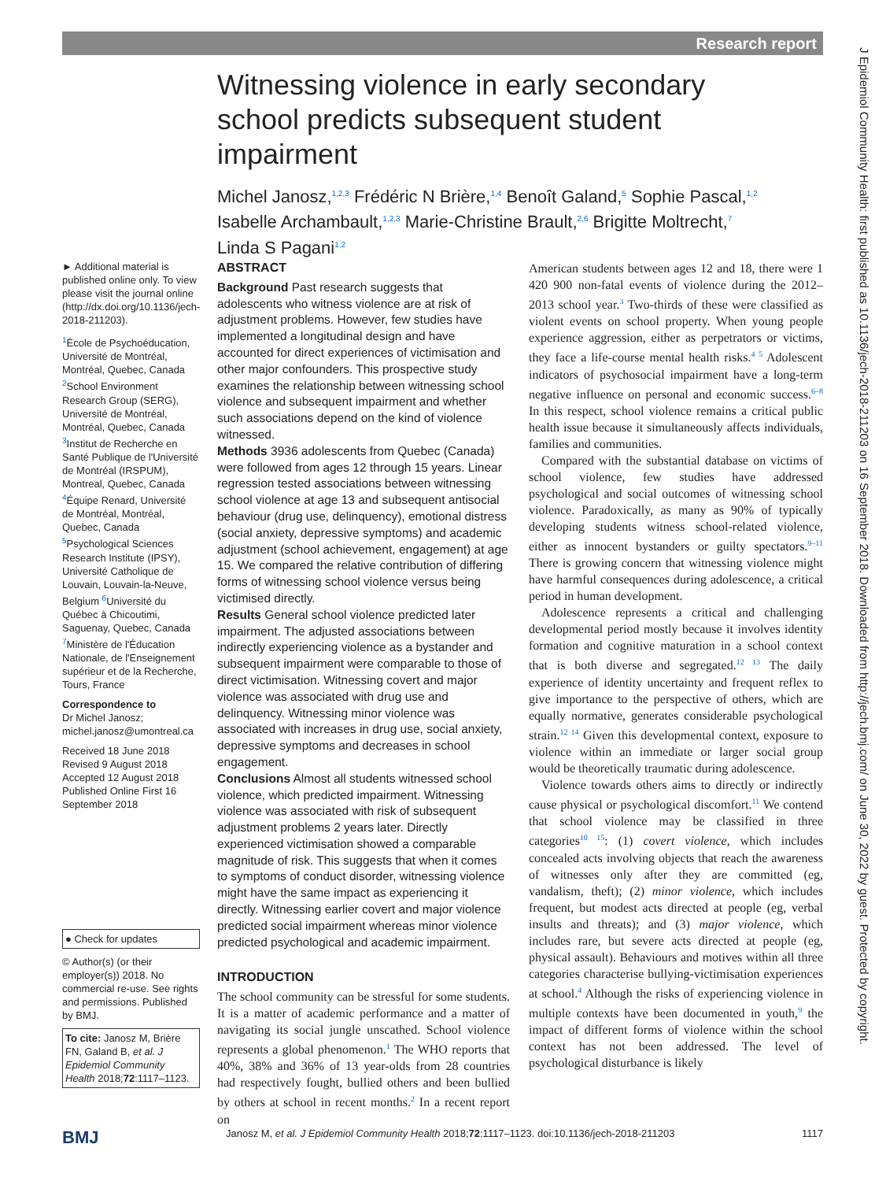Research report
Witnessing violence in early secondary school predicts subsequent student impairment
Michel Janosz,<sup>1,2,3</sup> Frédéric N Brière,<sup>1,4</sup> Benoît Galand,<sup>5</sup> Sophie Pascal,<sup>1,2</sup> Isabelle Archambault,<sup>1,2,3</sup> Marie-Christine Brault,<sup>2,6</sup> Brigitte Moltrecht,<sup>7</sup> Linda S Pagani<sup>1,2</sup>
► Additional material is published online only. To view please visit the journal online (http://dx.doi.org/10.1136/jech-2018-211203).
<sup>1</sup> École de Psychoéducation, Université de Montréal, Montréal, Quebec, Canada <sup>2</sup>School Environment Research Group (SERG), Université de Montréal, Montréal, Quebec, Canada <sup>3</sup>Institut de Recherche en Santé Publique de l'Université de Montréal (IRSPUM), Montreal, Quebec, Canada <sup>4</sup>Équipe Renard, Université de Montréal, Montréal, Quebec, Canada <sup>5</sup>Psychological Sciences Research Institute (IPSY), Université Catholique de Louvain, Louvain-la-Neuve, Belgium <sup>6</sup>Université du Québec à Chicoutimi, Saguenay, Quebec, Canada <sup>7</sup>Ministère de l'Éducation Nationale, de l'Enseignement supérieur et de la Recherche, Tours, France
Correspondence to
Dr Michel Janosz; michel.janosz@umontreal.ca
Received 18 June 2018
Revised 9 August 2018
Accepted 12 August 2018
Published Online First 16 September 2018
● Check for updates
© Author(s) (or their employer(s)) 2018. No commercial re-use. See rights and permissions. Published by BMJ.
To cite: Janosz M, Brière FN, Galand B, et al. J Epidemiol Community Health 2018;72:1117–1123.
ABSTRACT
Background Past research suggests that adolescents who witness violence are at risk of adjustment problems. However, few studies have implemented a longitudinal design and have accounted for direct experiences of victimisation and other major confounders. This prospective study examines the relationship between witnessing school violence and subsequent impairment and whether such associations depend on the kind of violence witnessed.
Methods 3936 adolescents from Quebec (Canada) were followed from ages 12 through 15 years. Linear regression tested associations between witnessing school violence at age 13 and subsequent antisocial behaviour (drug use, delinquency), emotional distress (social anxiety, depressive symptoms) and academic adjustment (school achievement, engagement) at age 15. We compared the relative contribution of differing forms of witnessing school violence versus being victimised directly.
Results General school violence predicted later impairment. The adjusted associations between indirectly experiencing violence as a bystander and subsequent impairment were comparable to those of direct victimisation. Witnessing covert and major violence was associated with drug use and delinquency. Witnessing minor violence was associated with increases in drug use, social anxiety, depressive symptoms and decreases in school engagement.
Conclusions Almost all students witnessed school violence, which predicted impairment. Witnessing violence was associated with risk of subsequent adjustment problems 2 years later. Directly experienced victimisation showed a comparable magnitude of risk. This suggests that when it comes to symptoms of conduct disorder, witnessing violence might have the same impact as experiencing it directly. Witnessing earlier covert and major violence predicted social impairment whereas minor violence predicted psychological and academic impairment.
INTRODUCTION
The school community can be stressful for some students. It is a matter of academic performance and a matter of navigating its social jungle unscathed. School violence represents a global phenomenon.<sup>1</sup> The WHO reports that 40%, 38% and 36% of 13 year-olds from 28 countries had respectively fought, bullied others and been bullied by others at school in recent months.<sup>2</sup> In a recent report on
American students between ages 12 and 18, there were 1 420 900 non-fatal events of violence during the 2012–2013 school year.<sup>3</sup> Two-thirds of these were classified as violent events on school property. When young people experience aggression, either as perpetrators or victims, they face a life-course mental health risks.<sup>4 5</sup> Adolescent indicators of psychosocial impairment have a long-term negative influence on personal and economic success.<sup>6–8</sup> In this respect, school violence remains a critical public health issue because it simultaneously affects individuals, families and communities.
Compared with the substantial database on victims of school violence, few studies have addressed psychological and social outcomes of witnessing school violence. Paradoxically, as many as 90% of typically developing students witness school-related violence, either as innocent bystanders or guilty spectators.<sup>9–11</sup> There is growing concern that witnessing violence might have harmful consequences during adolescence, a critical period in human development.
Adolescence represents a critical and challenging developmental period mostly because it involves identity formation and cognitive maturation in a school context that is both diverse and segregated.<sup>12 13</sup> The daily experience of identity uncertainty and frequent reflex to give importance to the perspective of others, which are equally normative, generates considerable psychological strain.<sup>12 14</sup> Given this developmental context, exposure to violence within an immediate or larger social group would be theoretically traumatic during adolescence.
Violence towards others aims to directly or indirectly cause physical or psychological discomfort.<sup>11</sup> We contend that school violence may be classified in three categories<sup>10 15</sup>: (1) covert violence, which includes concealed acts involving objects that reach the awareness of witnesses only after they are committed (eg, vandalism, theft); (2) minor violence, which includes frequent, but modest acts directed at people (eg, verbal insults and threats); and (3) major violence, which includes rare, but severe acts directed at people (eg, physical assault). Behaviours and motives within all three categories characterise bullying-victimisation experiences at school.<sup>4</sup> Although the risks of experiencing violence in multiple contexts have been documented in youth,<sup>9</sup> the impact of different forms of violence within the school context has not been addressed. The level of psychological disturbance is likely
BMJ Janosz M, et al. J Epidemiol Community Health 2018;72:1117–1123. doi:10.1136/jech-2018-211203 1117
J Epidemiol Community Health: first published as 10.1136/jech-2018-211203 on 16 September 2018. Downloaded from http://jech.bmj.com/ on June 30, 2022 by guest. Protected by copyright.